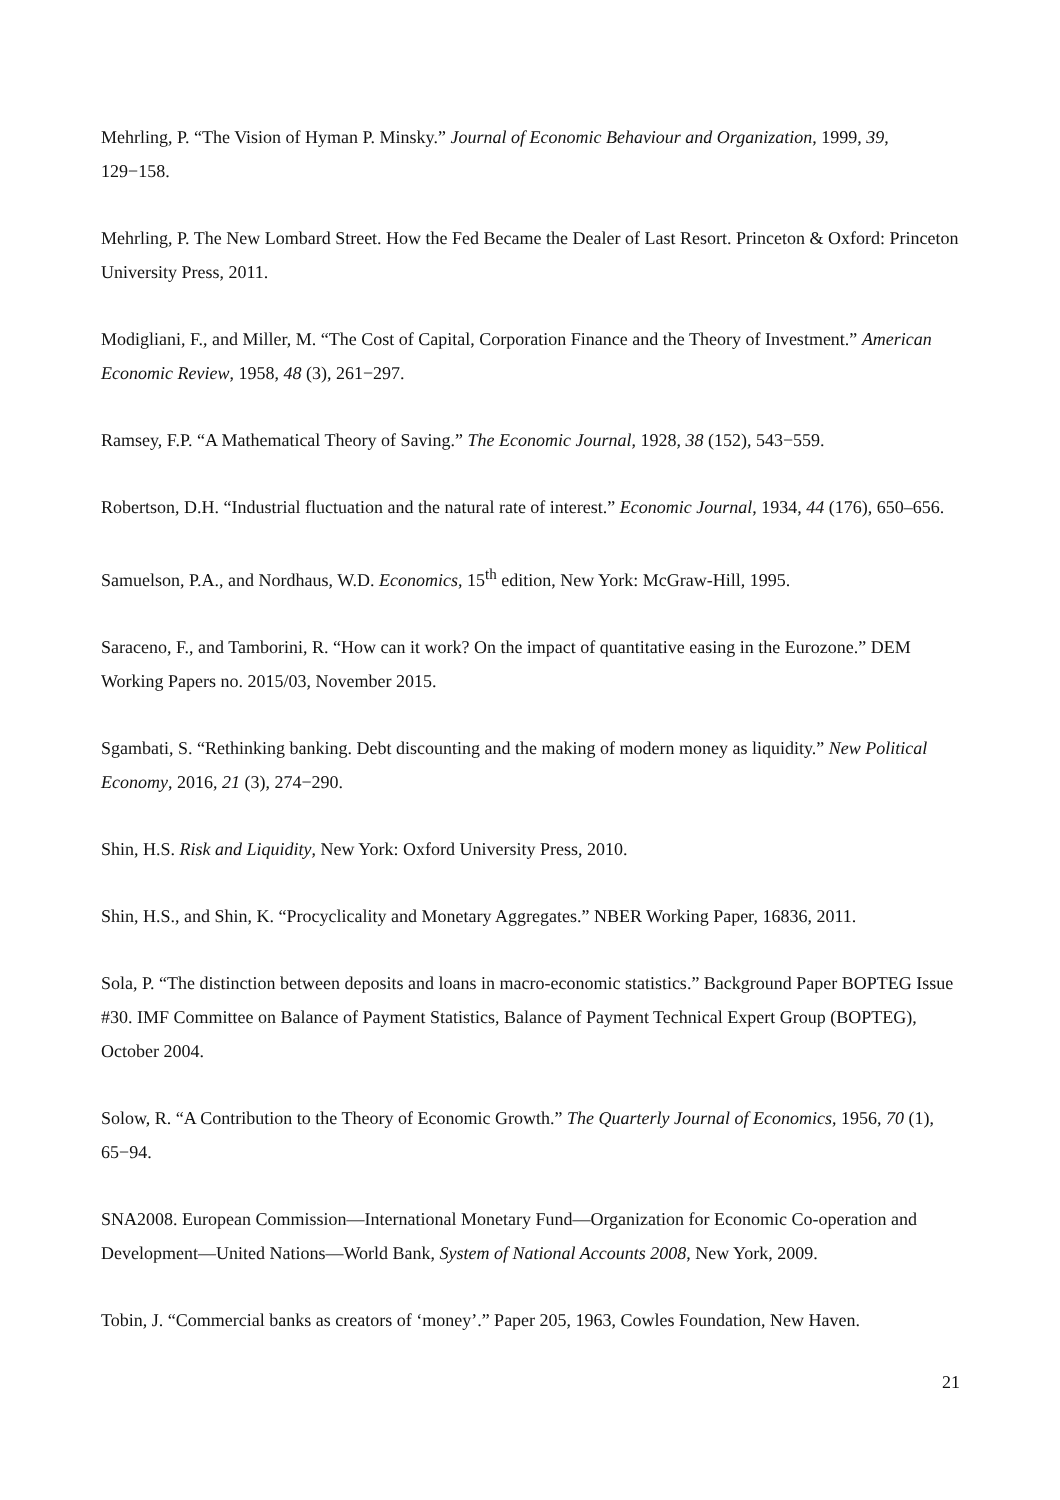Mehrling, P. “The Vision of Hyman P. Minsky.” Journal of Economic Behaviour and Organization, 1999, 39, 129−158.
Mehrling, P. The New Lombard Street. How the Fed Became the Dealer of Last Resort. Princeton & Oxford: Princeton University Press, 2011.
Modigliani, F., and Miller, M. “The Cost of Capital, Corporation Finance and the Theory of Investment.” American Economic Review, 1958, 48 (3), 261−297.
Ramsey, F.P. “A Mathematical Theory of Saving.” The Economic Journal, 1928, 38 (152), 543−559.
Robertson, D.H. “Industrial fluctuation and the natural rate of interest.” Economic Journal, 1934, 44 (176), 650–656.
Samuelson, P.A., and Nordhaus, W.D. Economics, 15<sup>th</sup> edition, New York: McGraw-Hill, 1995.
Saraceno, F., and Tamborini, R. “How can it work? On the impact of quantitative easing in the Eurozone.” DEM Working Papers no. 2015/03, November 2015.
Sgambati, S. “Rethinking banking. Debt discounting and the making of modern money as liquidity.” New Political Economy, 2016, 21 (3), 274−290.
Shin, H.S. Risk and Liquidity, New York: Oxford University Press, 2010.
Shin, H.S., and Shin, K. “Procyclicality and Monetary Aggregates.” NBER Working Paper, 16836, 2011.
Sola, P. “The distinction between deposits and loans in macro-economic statistics.” Background Paper BOPTEG Issue #30. IMF Committee on Balance of Payment Statistics, Balance of Payment Technical Expert Group (BOPTEG), October 2004.
Solow, R. “A Contribution to the Theory of Economic Growth.” The Quarterly Journal of Economics, 1956, 70 (1), 65−94.
SNA2008. European Commission—International Monetary Fund—Organization for Economic Co-operation and Development—United Nations—World Bank, System of National Accounts 2008, New York, 2009.
Tobin, J. “Commercial banks as creators of ‘money’.” Paper 205, 1963, Cowles Foundation, New Haven.
21